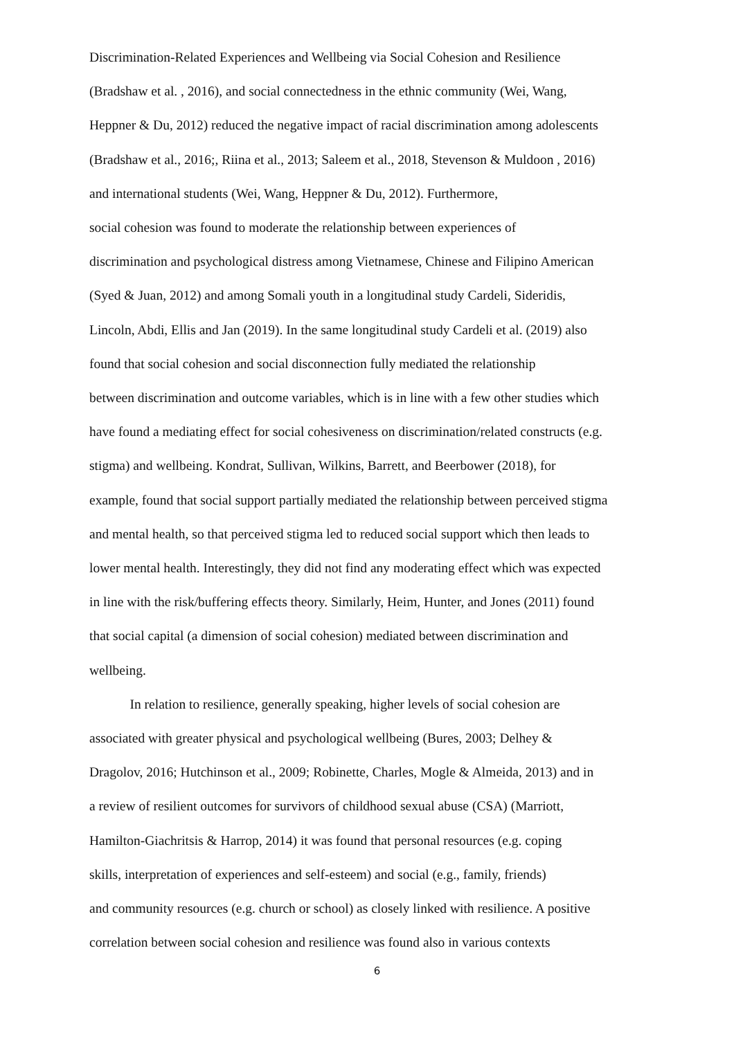Discrimination-Related Experiences and Wellbeing via Social Cohesion and Resilience
(Bradshaw et al. , 2016), and social connectedness in the ethnic community (Wei, Wang,
Heppner & Du, 2012) reduced the negative impact of racial discrimination among adolescents
(Bradshaw et al., 2016;, Riina et al., 2013; Saleem et al., 2018, Stevenson & Muldoon , 2016)
and international students (Wei, Wang, Heppner & Du, 2012). Furthermore,
social cohesion was found to moderate the relationship between experiences of
discrimination and psychological distress among Vietnamese, Chinese and Filipino American
(Syed & Juan, 2012) and among Somali youth in a longitudinal study Cardeli, Sideridis,
Lincoln, Abdi, Ellis and Jan (2019). In the same longitudinal study Cardeli et al. (2019) also
found that social cohesion and social disconnection fully mediated the relationship
between discrimination and outcome variables, which is in line with a few other studies which
have found a mediating effect for social cohesiveness on discrimination/related constructs (e.g.
stigma) and wellbeing. Kondrat, Sullivan, Wilkins, Barrett, and Beerbower (2018), for
example, found that social support partially mediated the relationship between perceived stigma
and mental health, so that perceived stigma led to reduced social support which then leads to
lower mental health. Interestingly, they did not find any moderating effect which was expected
in line with the risk/buffering effects theory. Similarly, Heim, Hunter, and Jones (2011) found
that social capital (a dimension of social cohesion) mediated between discrimination and
wellbeing.
In relation to resilience, generally speaking, higher levels of social cohesion are
associated with greater physical and psychological wellbeing (Bures, 2003; Delhey &
Dragolov, 2016; Hutchinson et al., 2009; Robinette, Charles, Mogle & Almeida, 2013) and in
a review of resilient outcomes for survivors of childhood sexual abuse (CSA) (Marriott,
Hamilton-Giachritsis & Harrop, 2014) it was found that personal resources (e.g. coping
skills, interpretation of experiences and self-esteem) and social (e.g., family, friends)
and community resources (e.g. church or school) as closely linked with resilience. A positive
correlation between social cohesion and resilience was found also in various contexts
6